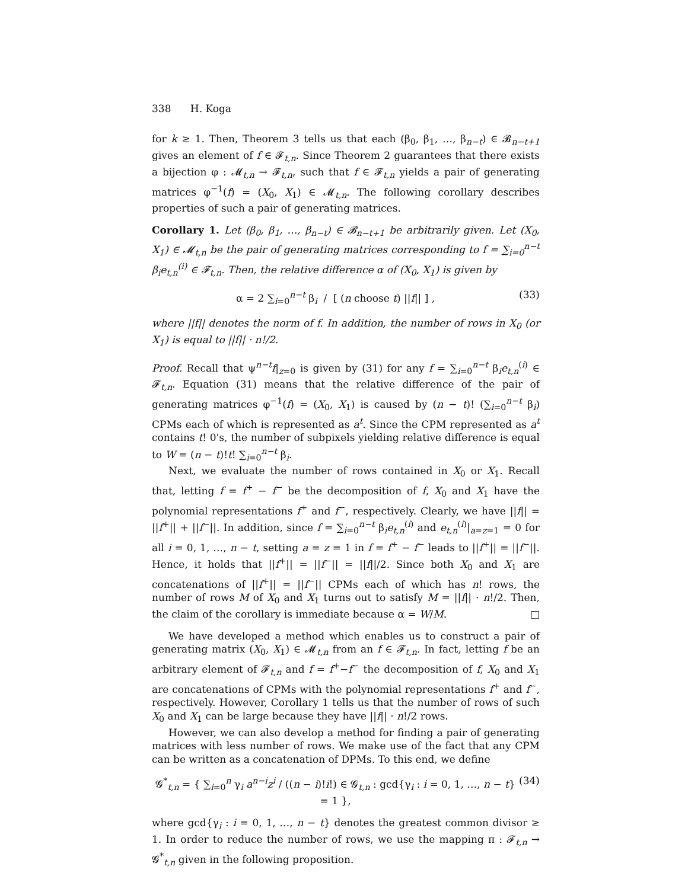338 H. Koga
for k ≥ 1. Then, Theorem 3 tells us that each (β<sub>0</sub>, β<sub>1</sub>, …, β<sub>n−t</sub>) ∈ 𝓑<sub>n−t+1</sub> gives an element of f ∈ 𝓕<sub>t,n</sub>. Since Theorem 2 guarantees that there exists a bijection φ : 𝓜<sub>t,n</sub> → 𝓕<sub>t,n</sub>, such that f ∈ 𝓕<sub>t,n</sub> yields a pair of generating matrices φ<sup>−1</sup>(f) = (X<sub>0</sub>, X<sub>1</sub>) ∈ 𝓜<sub>t,n</sub>. The following corollary describes properties of such a pair of generating matrices.
Corollary 1. Let (β<sub>0</sub>, β<sub>1</sub>, …, β<sub>n−t</sub>) ∈ 𝓑<sub>n−t+1</sub> be arbitrarily given. Let (X<sub>0</sub>, X<sub>1</sub>) ∈ 𝓜<sub>t,n</sub> be the pair of generating matrices corresponding to f = ∑<sub>i=0</sub><sup>n−t</sup> β<sub>i</sub>e<sub>t,n</sub><sup>(i)</sup> ∈ 𝓕<sub>t,n</sub>. Then, the relative difference α of (X<sub>0</sub>, X<sub>1</sub>) is given by
α = 2 ∑<sub>i=0</sub><sup>n−t</sup> β<sub>i</sub> / [ (n choose t) ||f|| ] , (33)
where ||f|| denotes the norm of f. In addition, the number of rows in X<sub>0</sub> (or X<sub>1</sub>) is equal to ||f|| · n!/2.
Proof. Recall that ψ<sup>n−t</sup>f|<sub>z=0</sub> is given by (31) for any f = ∑<sub>i=0</sub><sup>n−t</sup> β<sub>i</sub>e<sub>t,n</sub><sup>(i)</sup> ∈ 𝓕<sub>t,n</sub>. Equation (31) means that the relative difference of the pair of generating matrices φ<sup>−1</sup>(f) = (X<sub>0</sub>, X<sub>1</sub>) is caused by (n − t)! (∑<sub>i=0</sub><sup>n−t</sup> β<sub>i</sub>) CPMs each of which is represented as a<sup>t</sup>. Since the CPM represented as a<sup>t</sup> contains t! 0's, the number of subpixels yielding relative difference is equal to W = (n − t)!t! ∑<sub>i=0</sub><sup>n−t</sup> β<sub>i</sub>.
Next, we evaluate the number of rows contained in X<sub>0</sub> or X<sub>1</sub>. Recall that, letting f = f<sup>+</sup> − f<sup>−</sup> be the decomposition of f, X<sub>0</sub> and X<sub>1</sub> have the polynomial representations f<sup>+</sup> and f<sup>−</sup>, respectively. Clearly, we have ||f|| = ||f<sup>+</sup>|| + ||f<sup>−</sup>||. In addition, since f = ∑<sub>i=0</sub><sup>n−t</sup> β<sub>i</sub>e<sub>t,n</sub><sup>(i)</sup> and e<sub>t,n</sub><sup>(i)</sup>|<sub>a=z=1</sub> = 0 for all i = 0, 1, …, n − t, setting a = z = 1 in f = f<sup>+</sup> − f<sup>−</sup> leads to ||f<sup>+</sup>|| = ||f<sup>−</sup>||. Hence, it holds that ||f<sup>+</sup>|| = ||f<sup>−</sup>|| = ||f||/2. Since both X<sub>0</sub> and X<sub>1</sub> are concatenations of ||f<sup>+</sup>|| = ||f<sup>−</sup>|| CPMs each of which has n! rows, the number of rows M of X<sub>0</sub> and X<sub>1</sub> turns out to satisfy M = ||f|| · n!/2. Then, the claim of the corollary is immediate because α = W/M. □
We have developed a method which enables us to construct a pair of generating matrix (X<sub>0</sub>, X<sub>1</sub>) ∈ 𝓜<sub>t,n</sub> from an f ∈ 𝓕<sub>t,n</sub>. In fact, letting f be an arbitrary element of 𝓕<sub>t,n</sub> and f = f<sup>+</sup>−f<sup>−</sup> the decomposition of f, X<sub>0</sub> and X<sub>1</sub> are concatenations of CPMs with the polynomial representations f<sup>+</sup> and f<sup>−</sup>, respectively. However, Corollary 1 tells us that the number of rows of such X<sub>0</sub> and X<sub>1</sub> can be large because they have ||f|| · n!/2 rows.
However, we can also develop a method for finding a pair of generating matrices with less number of rows. We make use of the fact that any CPM can be written as a concatenation of DPMs. To this end, we define
𝓖<sup>*</sup><sub>t,n</sub> = { ∑<sub>i=0</sub><sup>n</sup> γ<sub>i</sub> a<sup>n−i</sup>z<sup>i</sup> / ((n − i)!i!) ∈ 𝓖<sub>t,n</sub> : gcd{γ<sub>i</sub> : i = 0, 1, …, n − t} = 1 }, (34)
where gcd{γ<sub>i</sub> : i = 0, 1, …, n − t} denotes the greatest common divisor ≥ 1. In order to reduce the number of rows, we use the mapping π : 𝓕<sub>t,n</sub> → 𝓖<sup>*</sup><sub>t,n</sub> given in the following proposition.